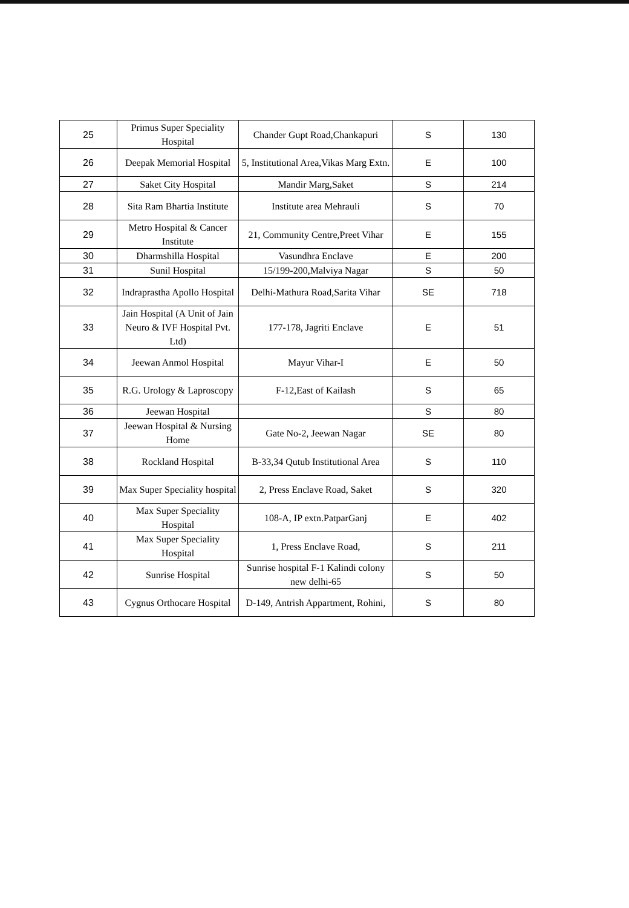| 25 | Primus Super Speciality Hospital | Chander Gupt Road,Chankapuri | S | 130 |
| 26 | Deepak Memorial Hospital | 5, Institutional Area,Vikas Marg Extn. | E | 100 |
| 27 | Saket City Hospital | Mandir Marg,Saket | S | 214 |
| 28 | Sita Ram Bhartia Institute | Institute area Mehrauli | S | 70 |
| 29 | Metro Hospital & Cancer Institute | 21, Community Centre,Preet Vihar | E | 155 |
| 30 | Dharmshilla Hospital | Vasundhra Enclave | E | 200 |
| 31 | Sunil Hospital | 15/199-200,Malviya Nagar | S | 50 |
| 32 | Indraprastha Apollo Hospital | Delhi-Mathura Road,Sarita Vihar | SE | 718 |
| 33 | Jain Hospital (A Unit of Jain Neuro & IVF Hospital Pvt. Ltd) | 177-178, Jagriti Enclave | E | 51 |
| 34 | Jeewan Anmol Hospital | Mayur Vihar-I | E | 50 |
| 35 | R.G. Urology & Laproscopy | F-12,East of Kailash | S | 65 |
| 36 | Jeewan Hospital | | S | 80 |
| 37 | Jeewan Hospital & Nursing Home | Gate No-2, Jeewan Nagar | SE | 80 |
| 38 | Rockland Hospital | B-33,34 Qutub Institutional Area | S | 110 |
| 39 | Max Super Speciality hospital | 2, Press Enclave Road, Saket | S | 320 |
| 40 | Max Super Speciality Hospital | 108-A, IP extn.PatparGanj | E | 402 |
| 41 | Max Super Speciality Hospital | 1, Press Enclave Road, | S | 211 |
| 42 | Sunrise Hospital | Sunrise hospital F-1 Kalindi colony new delhi-65 | S | 50 |
| 43 | Cygnus Orthocare Hospital | D-149, Antrish Appartment, Rohini, | S | 80 |